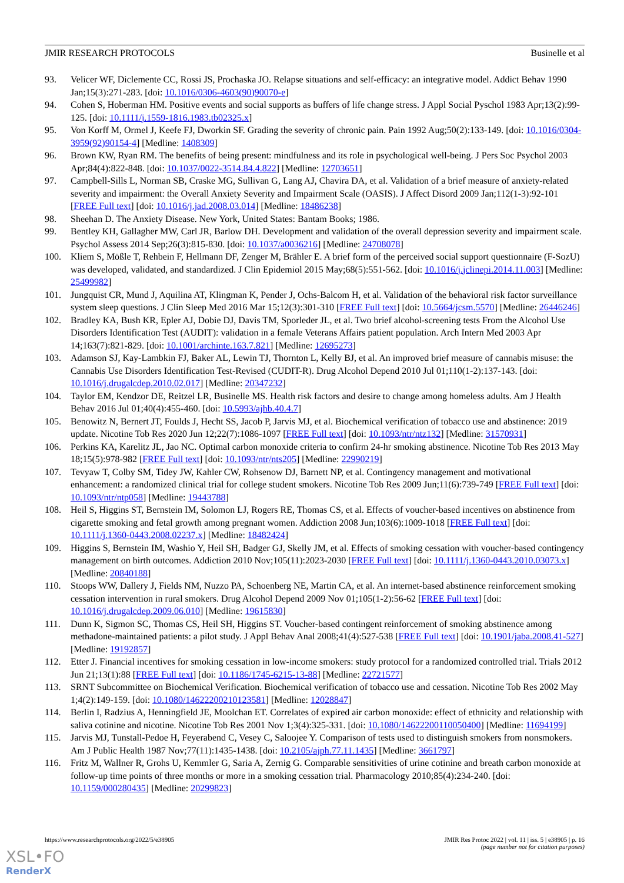JMIR RESEARCH PROTOCOLS Businelle et al
93. Velicer WF, Diclemente CC, Rossi JS, Prochaska JO. Relapse situations and self-efficacy: an integrative model. Addict Behav 1990 Jan;15(3):271-283. [doi: 10.1016/0306-4603(90)90070-e]
94. Cohen S, Hoberman HM. Positive events and social supports as buffers of life change stress. J Appl Social Pyschol 1983 Apr;13(2):99-125. [doi: 10.1111/j.1559-1816.1983.tb02325.x]
95. Von Korff M, Ormel J, Keefe FJ, Dworkin SF. Grading the severity of chronic pain. Pain 1992 Aug;50(2):133-149. [doi: 10.1016/0304-3959(92)90154-4] [Medline: 1408309]
96. Brown KW, Ryan RM. The benefits of being present: mindfulness and its role in psychological well-being. J Pers Soc Psychol 2003 Apr;84(4):822-848. [doi: 10.1037/0022-3514.84.4.822] [Medline: 12703651]
97. Campbell-Sills L, Norman SB, Craske MG, Sullivan G, Lang AJ, Chavira DA, et al. Validation of a brief measure of anxiety-related severity and impairment: the Overall Anxiety Severity and Impairment Scale (OASIS). J Affect Disord 2009 Jan;112(1-3):92-101 [FREE Full text] [doi: 10.1016/j.jad.2008.03.014] [Medline: 18486238]
98. Sheehan D. The Anxiety Disease. New York, United States: Bantam Books; 1986.
99. Bentley KH, Gallagher MW, Carl JR, Barlow DH. Development and validation of the overall depression severity and impairment scale. Psychol Assess 2014 Sep;26(3):815-830. [doi: 10.1037/a0036216] [Medline: 24708078]
100. Kliem S, Mößle T, Rehbein F, Hellmann DF, Zenger M, Brähler E. A brief form of the perceived social support questionnaire (F-SozU) was developed, validated, and standardized. J Clin Epidemiol 2015 May;68(5):551-562. [doi: 10.1016/j.jclinepi.2014.11.003] [Medline: 25499982]
101. Jungquist CR, Mund J, Aquilina AT, Klingman K, Pender J, Ochs-Balcom H, et al. Validation of the behavioral risk factor surveillance system sleep questions. J Clin Sleep Med 2016 Mar 15;12(3):301-310 [FREE Full text] [doi: 10.5664/jcsm.5570] [Medline: 26446246]
102. Bradley KA, Bush KR, Epler AJ, Dobie DJ, Davis TM, Sporleder JL, et al. Two brief alcohol-screening tests From the Alcohol Use Disorders Identification Test (AUDIT): validation in a female Veterans Affairs patient population. Arch Intern Med 2003 Apr 14;163(7):821-829. [doi: 10.1001/archinte.163.7.821] [Medline: 12695273]
103. Adamson SJ, Kay-Lambkin FJ, Baker AL, Lewin TJ, Thornton L, Kelly BJ, et al. An improved brief measure of cannabis misuse: the Cannabis Use Disorders Identification Test-Revised (CUDIT-R). Drug Alcohol Depend 2010 Jul 01;110(1-2):137-143. [doi: 10.1016/j.drugalcdep.2010.02.017] [Medline: 20347232]
104. Taylor EM, Kendzor DE, Reitzel LR, Businelle MS. Health risk factors and desire to change among homeless adults. Am J Health Behav 2016 Jul 01;40(4):455-460. [doi: 10.5993/ajhb.40.4.7]
105. Benowitz N, Bernert JT, Foulds J, Hecht SS, Jacob P, Jarvis MJ, et al. Biochemical verification of tobacco use and abstinence: 2019 update. Nicotine Tob Res 2020 Jun 12;22(7):1086-1097 [FREE Full text] [doi: 10.1093/ntr/ntz132] [Medline: 31570931]
106. Perkins KA, Karelitz JL, Jao NC. Optimal carbon monoxide criteria to confirm 24-hr smoking abstinence. Nicotine Tob Res 2013 May 18;15(5):978-982 [FREE Full text] [doi: 10.1093/ntr/nts205] [Medline: 22990219]
107. Tevyaw T, Colby SM, Tidey JW, Kahler CW, Rohsenow DJ, Barnett NP, et al. Contingency management and motivational enhancement: a randomized clinical trial for college student smokers. Nicotine Tob Res 2009 Jun;11(6):739-749 [FREE Full text] [doi: 10.1093/ntr/ntp058] [Medline: 19443788]
108. Heil S, Higgins ST, Bernstein IM, Solomon LJ, Rogers RE, Thomas CS, et al. Effects of voucher-based incentives on abstinence from cigarette smoking and fetal growth among pregnant women. Addiction 2008 Jun;103(6):1009-1018 [FREE Full text] [doi: 10.1111/j.1360-0443.2008.02237.x] [Medline: 18482424]
109. Higgins S, Bernstein IM, Washio Y, Heil SH, Badger GJ, Skelly JM, et al. Effects of smoking cessation with voucher-based contingency management on birth outcomes. Addiction 2010 Nov;105(11):2023-2030 [FREE Full text] [doi: 10.1111/j.1360-0443.2010.03073.x] [Medline: 20840188]
110. Stoops WW, Dallery J, Fields NM, Nuzzo PA, Schoenberg NE, Martin CA, et al. An internet-based abstinence reinforcement smoking cessation intervention in rural smokers. Drug Alcohol Depend 2009 Nov 01;105(1-2):56-62 [FREE Full text] [doi: 10.1016/j.drugalcdep.2009.06.010] [Medline: 19615830]
111. Dunn K, Sigmon SC, Thomas CS, Heil SH, Higgins ST. Voucher-based contingent reinforcement of smoking abstinence among methadone-maintained patients: a pilot study. J Appl Behav Anal 2008;41(4):527-538 [FREE Full text] [doi: 10.1901/jaba.2008.41-527] [Medline: 19192857]
112. Etter J. Financial incentives for smoking cessation in low-income smokers: study protocol for a randomized controlled trial. Trials 2012 Jun 21;13(1):88 [FREE Full text] [doi: 10.1186/1745-6215-13-88] [Medline: 22721577]
113. SRNT Subcommittee on Biochemical Verification. Biochemical verification of tobacco use and cessation. Nicotine Tob Res 2002 May 1;4(2):149-159. [doi: 10.1080/14622200210123581] [Medline: 12028847]
114. Berlin I, Radzius A, Henningfield JE, Moolchan ET. Correlates of expired air carbon monoxide: effect of ethnicity and relationship with saliva cotinine and nicotine. Nicotine Tob Res 2001 Nov 1;3(4):325-331. [doi: 10.1080/14622200110050400] [Medline: 11694199]
115. Jarvis MJ, Tunstall-Pedoe H, Feyerabend C, Vesey C, Saloojee Y. Comparison of tests used to distinguish smokers from nonsmokers. Am J Public Health 1987 Nov;77(11):1435-1438. [doi: 10.2105/ajph.77.11.1435] [Medline: 3661797]
116. Fritz M, Wallner R, Grohs U, Kemmler G, Saria A, Zernig G. Comparable sensitivities of urine cotinine and breath carbon monoxide at follow-up time points of three months or more in a smoking cessation trial. Pharmacology 2010;85(4):234-240. [doi: 10.1159/000280435] [Medline: 20299823]
https://www.researchprotocols.org/2022/5/e38905 JMIR Res Protoc 2022 | vol. 11 | iss. 5 | e38905 | p. 16
(page number not for citation purposes)
XSL•FO
RenderX